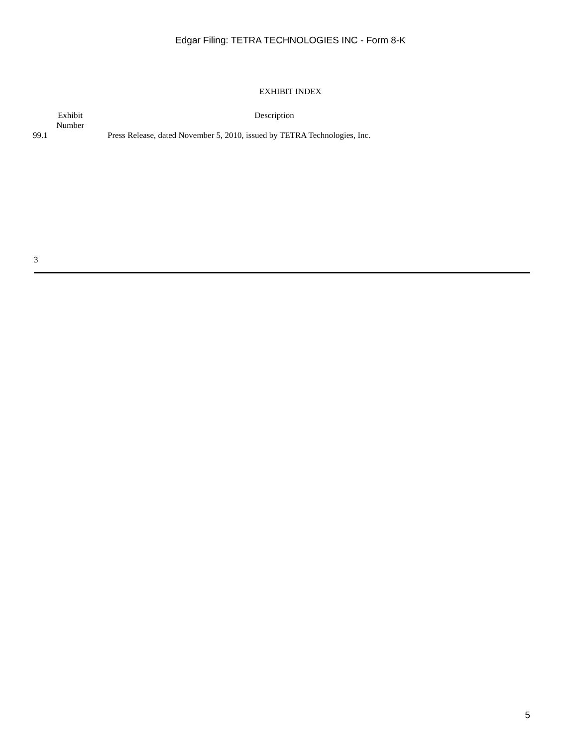Edgar Filing: TETRA TECHNOLOGIES INC - Form 8-K
EXHIBIT INDEX
| Exhibit Number | Description |
| --- | --- |
| 99.1 | Press Release, dated November 5, 2010, issued by TETRA Technologies, Inc. |
3
5